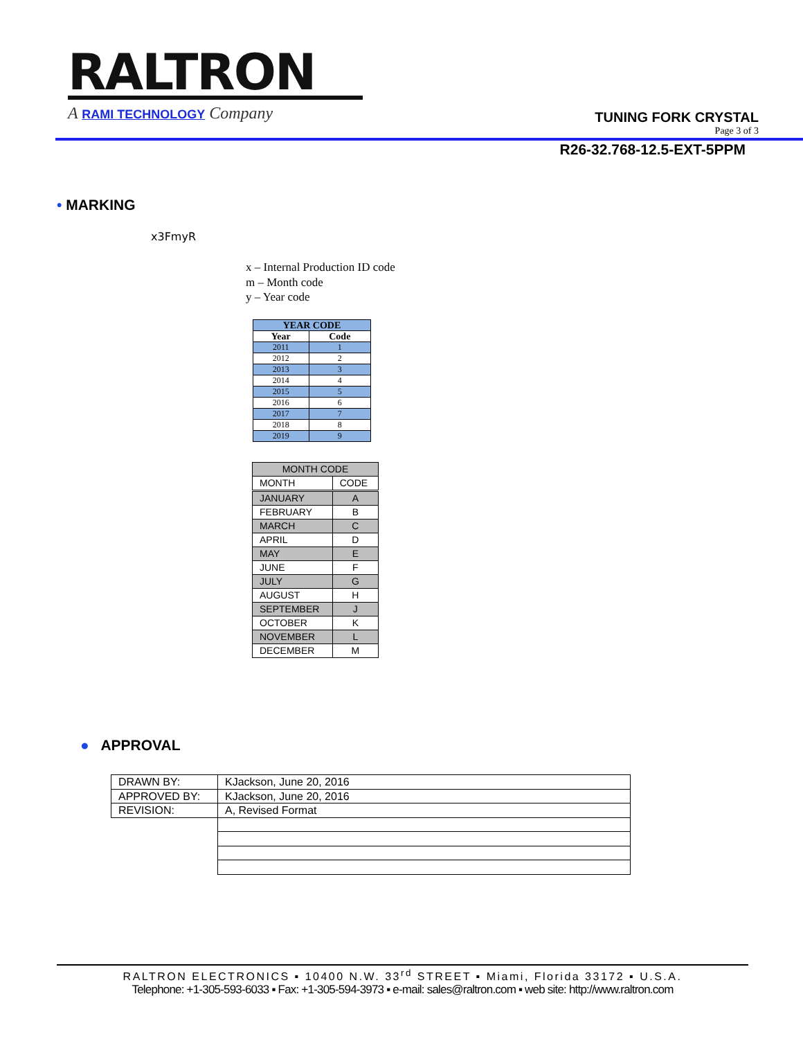RALTRON
A RAMI TECHNOLOGY Company
TUNING FORK CRYSTAL
Page 3 of 3
R26-32.768-12.5-EXT-5PPM
• MARKING
x3FmyR
x – Internal Production ID code
m – Month code
y – Year code
| YEAR CODE | |
| --- | --- |
| Year | Code |
| 2011 | 1 |
| 2012 | 2 |
| 2013 | 3 |
| 2014 | 4 |
| 2015 | 5 |
| 2016 | 6 |
| 2017 | 7 |
| 2018 | 8 |
| 2019 | 9 |
| MONTH CODE | |
| MONTH | CODE |
| JANUARY | A |
| FEBRUARY | B |
| MARCH | C |
| APRIL | D |
| MAY | E |
| JUNE | F |
| JULY | G |
| AUGUST | H |
| SEPTEMBER | J |
| OCTOBER | K |
| NOVEMBER | L |
| DECEMBER | M |
● APPROVAL
| DRAWN BY: | KJackson, June 20, 2016 |
| APPROVED BY: | KJackson, June 20, 2016 |
| REVISION: | A, Revised Format |
RALTRON ELECTRONICS ▪ 10400 N.W. 33<sup>rd</sup> STREET ▪ Miami, Florida 33172 ▪ U.S.A.
Telephone: +1-305-593-6033 ▪ Fax: +1-305-594-3973 ▪ e-mail: sales@raltron.com ▪ web site: http://www.raltron.com